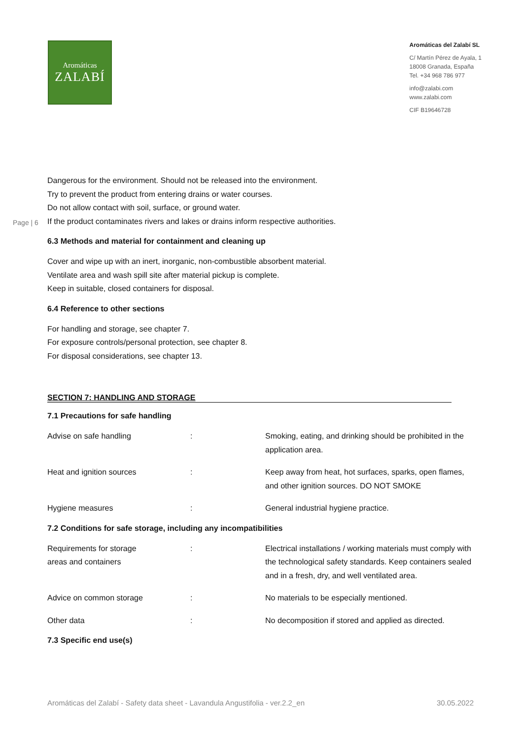Aromáticas
ZALABÍ
Aromáticas del Zalabí SL
C/ Martín Pérez de Ayala, 1
18008 Granada, España
Tel. +34 968 786 977
info@zalabi.com
www.zalabi.com
CIF B19646728
Page | 6
Dangerous for the environment. Should not be released into the environment.
Try to prevent the product from entering drains or water courses.
Do not allow contact with soil, surface, or ground water.
If the product contaminates rivers and lakes or drains inform respective authorities.
6.3 Methods and material for containment and cleaning up
Cover and wipe up with an inert, inorganic, non-combustible absorbent material.
Ventilate area and wash spill site after material pickup is complete.
Keep in suitable, closed containers for disposal.
6.4 Reference to other sections
For handling and storage, see chapter 7.
For exposure controls/personal protection, see chapter 8.
For disposal considerations, see chapter 13.
SECTION 7: HANDLING AND STORAGE
7.1 Precautions for safe handling
| Advise on safe handling | : | Smoking, eating, and drinking should be prohibited in the application area. |
| Heat and ignition sources | : | Keep away from heat, hot surfaces, sparks, open flames, and other ignition sources. DO NOT SMOKE |
| Hygiene measures | : | General industrial hygiene practice. |
7.2 Conditions for safe storage, including any incompatibilities
| Requirements for storage areas and containers | : | Electrical installations / working materials must comply with the technological safety standards. Keep containers sealed and in a fresh, dry, and well ventilated area. |
| Advice on common storage | : | No materials to be especially mentioned. |
| Other data | : | No decomposition if stored and applied as directed. |
7.3 Specific end use(s)
Aromáticas del Zalabí - Safety data sheet - Lavandula Angustifolia - ver.2.2_en 30.05.2022